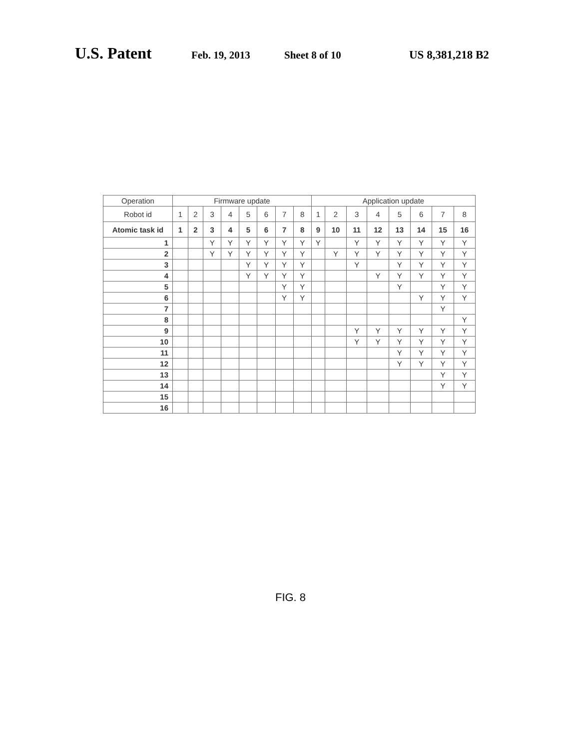U.S. Patent Feb. 19, 2013 Sheet 8 of 10 US 8,381,218 B2
| Operation | Firmware update | | | | | | | | Application update | | | | | | | |
| --- | --- | --- | --- | --- | --- | --- | --- | --- | --- | --- | --- | --- | --- | --- | --- | --- |
| Robot id | 1 | 2 | 3 | 4 | 5 | 6 | 7 | 8 | 1 | 2 | 3 | 4 | 5 | 6 | 7 | 8 |
| Atomic task id | 1 | 2 | 3 | 4 | 5 | 6 | 7 | 8 | 9 | 10 | 11 | 12 | 13 | 14 | 15 | 16 |
| 1 | | | Y | Y | Y | Y | Y | Y | Y | | Y | Y | Y | Y | Y | Y |
| 2 | | | Y | Y | Y | Y | Y | Y | | Y | Y | Y | Y | Y | Y | Y |
| 3 | | | | | Y | Y | Y | Y | | | Y | | Y | Y | Y | Y |
| 4 | | | | | Y | Y | Y | Y | | | | Y | Y | Y | Y | Y |
| 5 | | | | | | | Y | Y | | | | | Y | | Y | Y |
| 6 | | | | | | | Y | Y | | | | | | Y | Y | Y |
| 7 | | | | | | | | | | | | | | | Y | |
| 8 | | | | | | | | | | | | | | | | Y |
| 9 | | | | | | | | | | | Y | Y | Y | Y | Y | Y |
| 10 | | | | | | | | | | | Y | Y | Y | Y | Y | Y |
| 11 | | | | | | | | | | | | | Y | Y | Y | Y |
| 12 | | | | | | | | | | | | | Y | Y | Y | Y |
| 13 | | | | | | | | | | | | | | | Y | Y |
| 14 | | | | | | | | | | | | | | | Y | Y |
| 15 | | | | | | | | | | | | | | | | |
| 16 | | | | | | | | | | | | | | | | |
FIG. 8